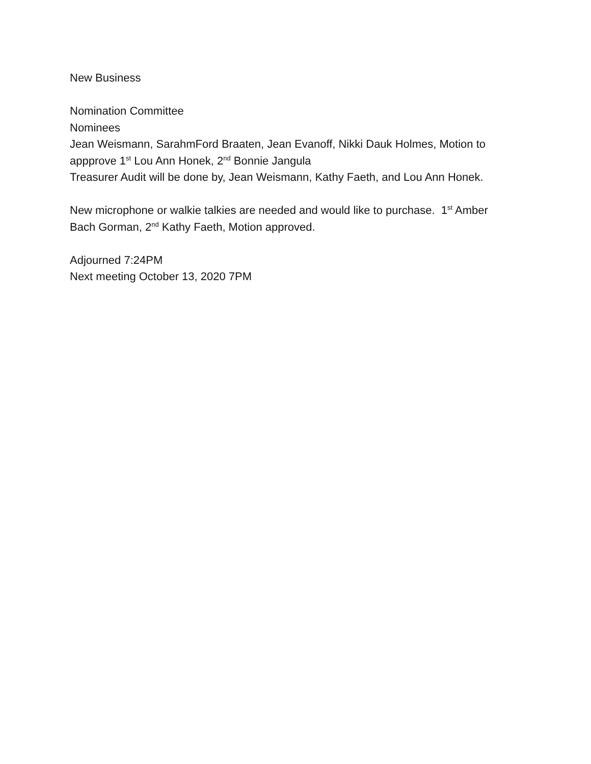New Business
Nomination Committee
Nominees
Jean Weismann, SarahmFord Braaten, Jean Evanoff, Nikki Dauk Holmes, Motion to appprove 1<sup>st</sup> Lou Ann Honek, 2<sup>nd</sup> Bonnie Jangula
Treasurer Audit will be done by, Jean Weismann, Kathy Faeth, and Lou Ann Honek.
New microphone or walkie talkies are needed and would like to purchase. 1<sup>st</sup> Amber Bach Gorman, 2<sup>nd</sup> Kathy Faeth, Motion approved.
Adjourned 7:24PM
Next meeting October 13, 2020 7PM